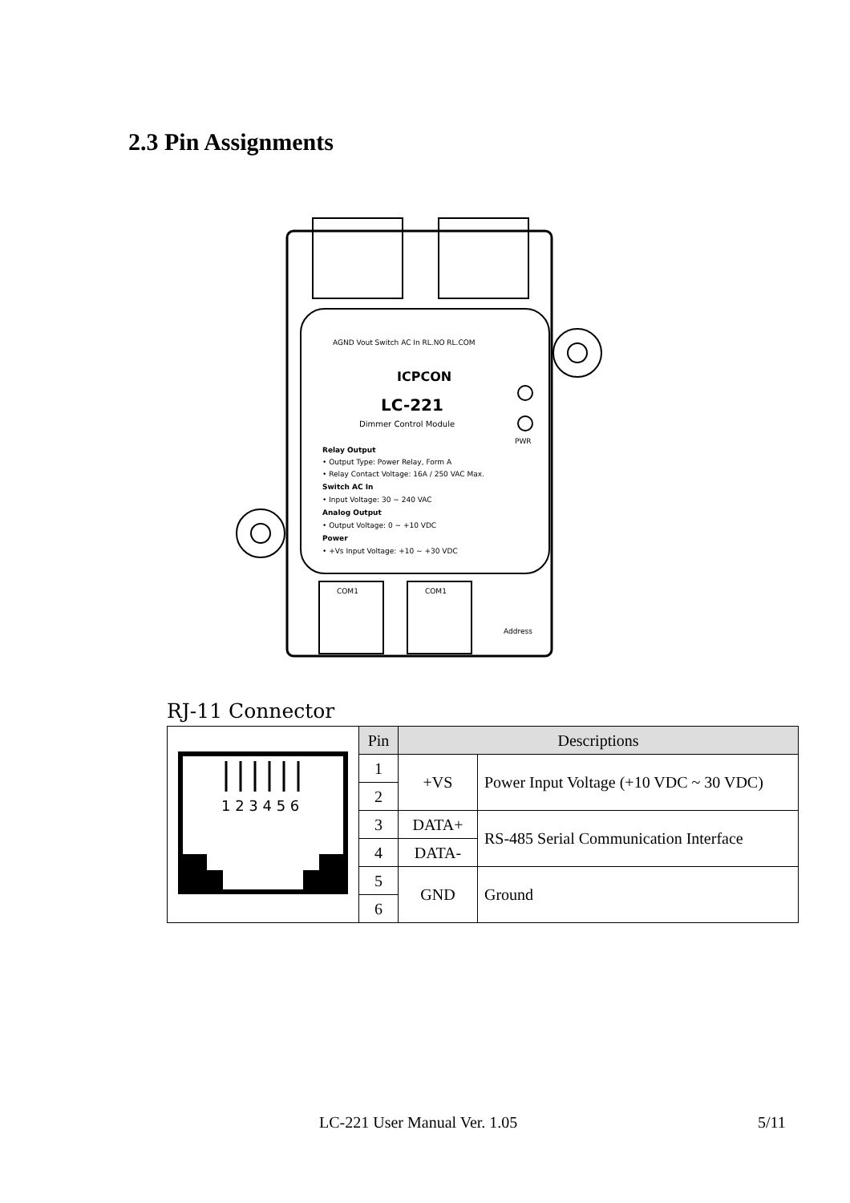2.3 Pin Assignments
PWR
AGND Vout Switch AC In RL.NO RL.COM
ICPCON
LC-221
Dimmer Control Module
Relay Output
• Output Type: Power Relay, Form A
• Relay Contact Voltage: 16A / 250 VAC Max.
Switch AC In
• Input Voltage: 30 ~ 240 VAC
Analog Output
• Output Voltage: 0 ~ +10 VDC
Power
• +Vs Input Voltage: +10 ~ +30 VDC
COM1
COM1
Address
RJ-11 Connector
| 1 2 3 4 5 6 | Pin | Descriptions | |
| | 1 | +VS | Power Input Voltage (+10 VDC ~ 30 VDC) |
| | 2 | | |
| | 3 | DATA+ | RS-485 Serial Communication Interface |
| | 4 | DATA- | |
| | 5 | GND | Ground |
| | 6 | | |
LC-221 User Manual Ver. 1.05 5/11